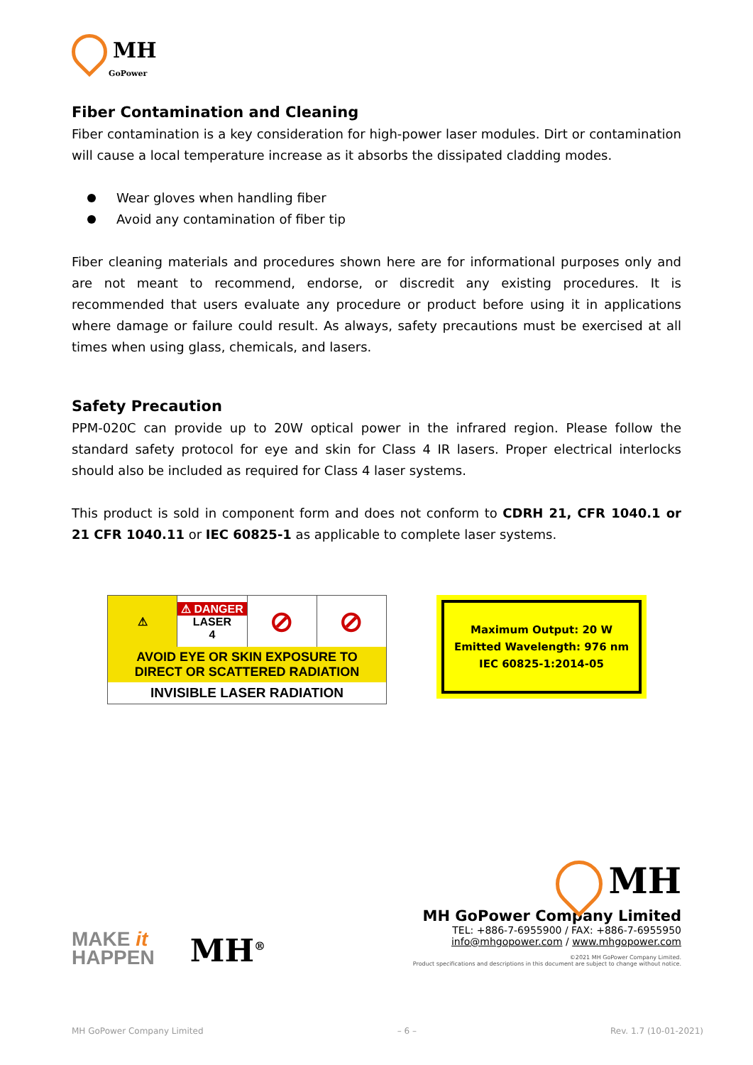MH
GoPower
Fiber Contamination and Cleaning
Fiber contamination is a key consideration for high-power laser modules. Dirt or contamination will cause a local temperature increase as it absorbs the dissipated cladding modes.
Wear gloves when handling fiber
Avoid any contamination of fiber tip
Fiber cleaning materials and procedures shown here are for informational purposes only and are not meant to recommend, endorse, or discredit any existing procedures. It is recommended that users evaluate any procedure or product before using it in applications where damage or failure could result. As always, safety precautions must be exercised at all times when using glass, chemicals, and lasers.
Safety Precaution
PPM-020C can provide up to 20W optical power in the infrared region. Please follow the standard safety protocol for eye and skin for Class 4 IR lasers. Proper electrical interlocks should also be included as required for Class 4 laser systems.
This product is sold in component form and does not conform to CDRH 21, CFR 1040.1 or 21 CFR 1040.11 or IEC 60825-1 as applicable to complete laser systems.
⚠ ⚠ DANGER
LASER
4
⊘ ⊘
AVOID EYE OR SKIN EXPOSURE TO
DIRECT OR SCATTERED RADIATION
INVISIBLE LASER RADIATION
Maximum Output: 20 W
Emitted Wavelength: 976 nm
IEC 60825-1:2014-05
MAKE it
HAPPEN
MH<sup>®</sup>
MH
MH GoPower Company Limited
TEL: +886-7-6955900 / FAX: +886-7-6955950
info@mhgopower.com / www.mhgopower.com
©2021 MH GoPower Company Limited.
Product specifications and descriptions in this document are subject to change without notice.
MH GoPower Company Limited – 6 – Rev. 1.7 (10-01-2021)